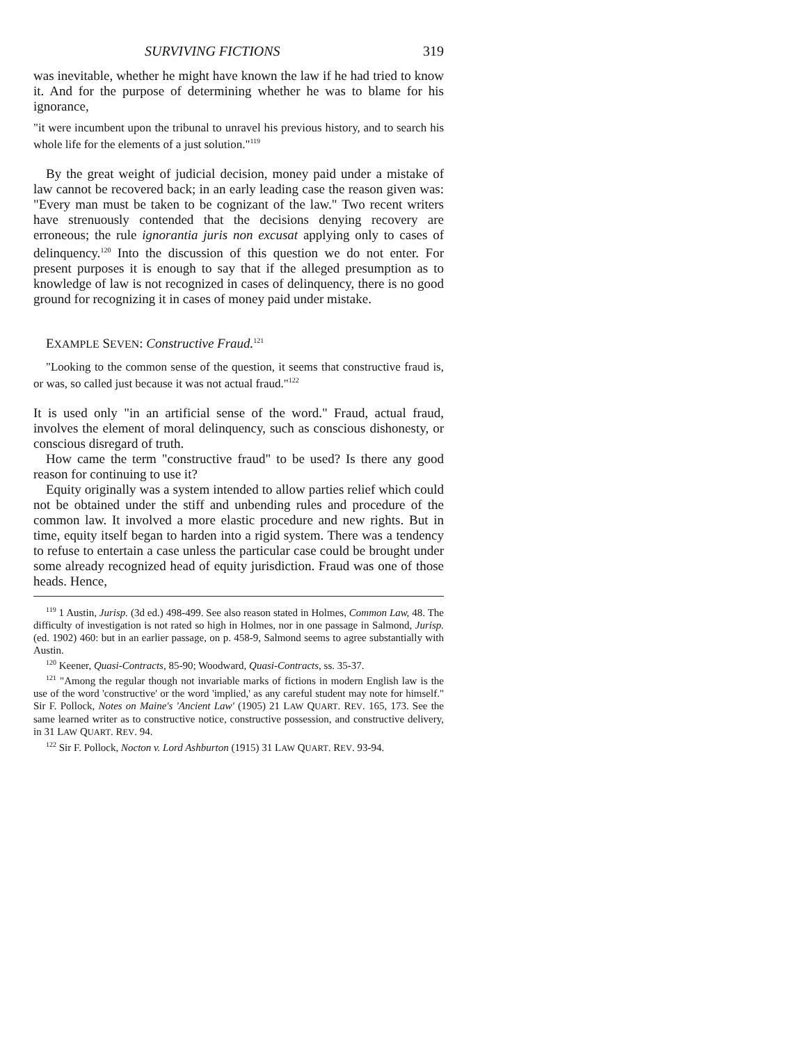SURVIVING FICTIONS 319
was inevitable, whether he might have known the law if he had tried to know it. And for the purpose of determining whether he was to blame for his ignorance,
"it were incumbent upon the tribunal to unravel his previous history, and to search his whole life for the elements of a just solution."<sup>119</sup>
By the great weight of judicial decision, money paid under a mistake of law cannot be recovered back; in an early leading case the reason given was: "Every man must be taken to be cognizant of the law." Two recent writers have strenuously contended that the decisions denying recovery are erroneous; the rule ignorantia juris non excusat applying only to cases of delinquency.<sup>120</sup> Into the discussion of this question we do not enter. For present purposes it is enough to say that if the alleged presumption as to knowledge of law is not recognized in cases of delinquency, there is no good ground for recognizing it in cases of money paid under mistake.
EXAMPLE SEVEN: Constructive Fraud.<sup>121</sup>
"Looking to the common sense of the question, it seems that constructive fraud is, or was, so called just because it was not actual fraud."<sup>122</sup>
It is used only "in an artificial sense of the word." Fraud, actual fraud, involves the element of moral delinquency, such as conscious dishonesty, or conscious disregard of truth.
How came the term "constructive fraud" to be used? Is there any good reason for continuing to use it?
Equity originally was a system intended to allow parties relief which could not be obtained under the stiff and unbending rules and procedure of the common law. It involved a more elastic procedure and new rights. But in time, equity itself began to harden into a rigid system. There was a tendency to refuse to entertain a case unless the particular case could be brought under some already recognized head of equity jurisdiction. Fraud was one of those heads. Hence,
<sup>119</sup> 1 Austin, Jurisp. (3d ed.) 498-499. See also reason stated in Holmes, Common Law, 48. The difficulty of investigation is not rated so high in Holmes, nor in one passage in Salmond, Jurisp. (ed. 1902) 460: but in an earlier passage, on p. 458-9, Salmond seems to agree substantially with Austin.
<sup>120</sup> Keener, Quasi-Contracts, 85-90; Woodward, Quasi-Contracts, ss. 35-37.
<sup>121</sup> "Among the regular though not invariable marks of fictions in modern English law is the use of the word 'constructive' or the word 'implied,' as any careful student may note for himself." Sir F. Pollock, Notes on Maine's 'Ancient Law' (1905) 21 LAW QUART. REV. 165, 173. See the same learned writer as to constructive notice, constructive possession, and constructive delivery, in 31 LAW QUART. REV. 94.
<sup>122</sup> Sir F. Pollock, Nocton v. Lord Ashburton (1915) 31 LAW QUART. REV. 93-94.